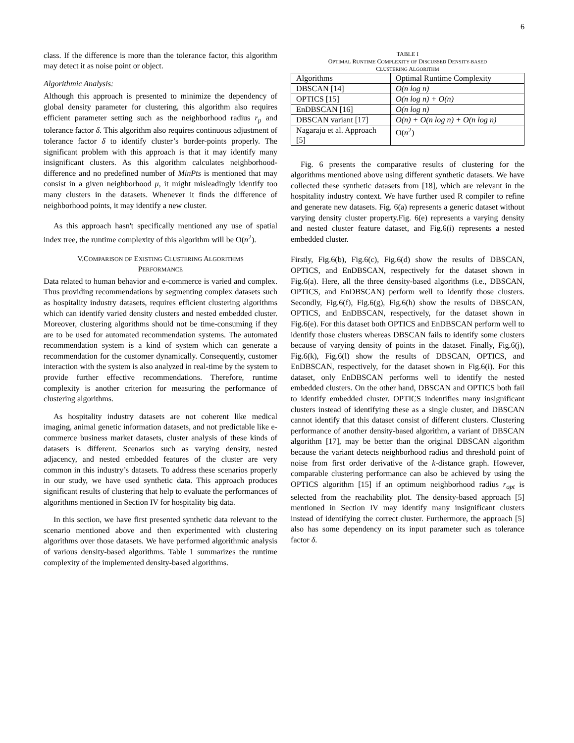6
class. If the difference is more than the tolerance factor, this algorithm may detect it as noise point or object.
Algorithmic Analysis:
Although this approach is presented to minimize the dependency of global density parameter for clustering, this algorithm also requires efficient parameter setting such as the neighborhood radius r<sub>μ</sub> and tolerance factor δ. This algorithm also requires continuous adjustment of tolerance factor δ to identify cluster’s border-points properly. The significant problem with this approach is that it may identify many insignificant clusters. As this algorithm calculates neighborhood-difference and no predefined number of MinPts is mentioned that may consist in a given neighborhood μ, it might misleadingly identify too many clusters in the datasets. Whenever it finds the difference of neighborhood points, it may identify a new cluster.
As this approach hasn't specifically mentioned any use of spatial index tree, the runtime complexity of this algorithm will be O(n<sup>2</sup>).
V.COMPARISON OF EXISTING CLUSTERING ALGORITHMS
PERFORMANCE
Data related to human behavior and e-commerce is varied and complex. Thus providing recommendations by segmenting complex datasets such as hospitality industry datasets, requires efficient clustering algorithms which can identify varied density clusters and nested embedded cluster. Moreover, clustering algorithms should not be time-consuming if they are to be used for automated recommendation systems. The automated recommendation system is a kind of system which can generate a recommendation for the customer dynamically. Consequently, customer interaction with the system is also analyzed in real-time by the system to provide further effective recommendations. Therefore, runtime complexity is another criterion for measuring the performance of clustering algorithms.
As hospitality industry datasets are not coherent like medical imaging, animal genetic information datasets, and not predictable like e-commerce business market datasets, cluster analysis of these kinds of datasets is different. Scenarios such as varying density, nested adjacency, and nested embedded features of the cluster are very common in this industry’s datasets. To address these scenarios properly in our study, we have used synthetic data. This approach produces significant results of clustering that help to evaluate the performances of algorithms mentioned in Section IV for hospitality big data.
In this section, we have first presented synthetic data relevant to the scenario mentioned above and then experimented with clustering algorithms over those datasets. We have performed algorithmic analysis of various density-based algorithms. Table 1 summarizes the runtime complexity of the implemented density-based algorithms.
TABLE I
OPTIMAL RUNTIME COMPLEXITY OF DISCUSSED DENSITY-BASED
CLUSTERING ALGORITHM
| Algorithms | Optimal Runtime Complexity |
| --- | --- |
| DBSCAN [14] | O(n log n) |
| OPTICS [15] | O(n log n) + O(n) |
| EnDBSCAN [16] | O(n log n) |
| DBSCAN variant [17] | O(n) + O(n log n) + O(n log n) |
| Nagaraju et al. Approach [5] | O( n<sup>2</sup>) |
Fig. 6 presents the comparative results of clustering for the algorithms mentioned above using different synthetic datasets. We have collected these synthetic datasets from [18], which are relevant in the hospitality industry context. We have further used R compiler to refine and generate new datasets. Fig. 6(a) represents a generic dataset without varying density cluster property.Fig. 6(e) represents a varying density and nested cluster feature dataset, and Fig.6(i) represents a nested embedded cluster.
Firstly, Fig.6(b), Fig.6(c), Fig.6(d) show the results of DBSCAN, OPTICS, and EnDBSCAN, respectively for the dataset shown in Fig.6(a). Here, all the three density-based algorithms (i.e., DBSCAN, OPTICS, and EnDBSCAN) perform well to identify those clusters. Secondly, Fig.6(f), Fig.6(g), Fig.6(h) show the results of DBSCAN, OPTICS, and EnDBSCAN, respectively, for the dataset shown in Fig.6(e). For this dataset both OPTICS and EnDBSCAN perform well to identify those clusters whereas DBSCAN fails to identify some clusters because of varying density of points in the dataset. Finally, Fig.6(j), Fig.6(k), Fig.6(l) show the results of DBSCAN, OPTICS, and EnDBSCAN, respectively, for the dataset shown in Fig.6(i). For this dataset, only EnDBSCAN performs well to identify the nested embedded clusters. On the other hand, DBSCAN and OPTICS both fail to identify embedded cluster. OPTICS indentifies many insignificant clusters instead of identifying these as a single cluster, and DBSCAN cannot identify that this dataset consist of different clusters. Clustering performance of another density-based algorithm, a variant of DBSCAN algorithm [17], may be better than the original DBSCAN algorithm because the variant detects neighborhood radius and threshold point of noise from first order derivative of the k-distance graph. However, comparable clustering performance can also be achieved by using the OPTICS algorithm [15] if an optimum neighborhood radius r<sub>opt</sub> is selected from the reachability plot. The density-based approach [5] mentioned in Section IV may identify many insignificant clusters instead of identifying the correct cluster. Furthermore, the approach [5] also has some dependency on its input parameter such as tolerance factor δ.